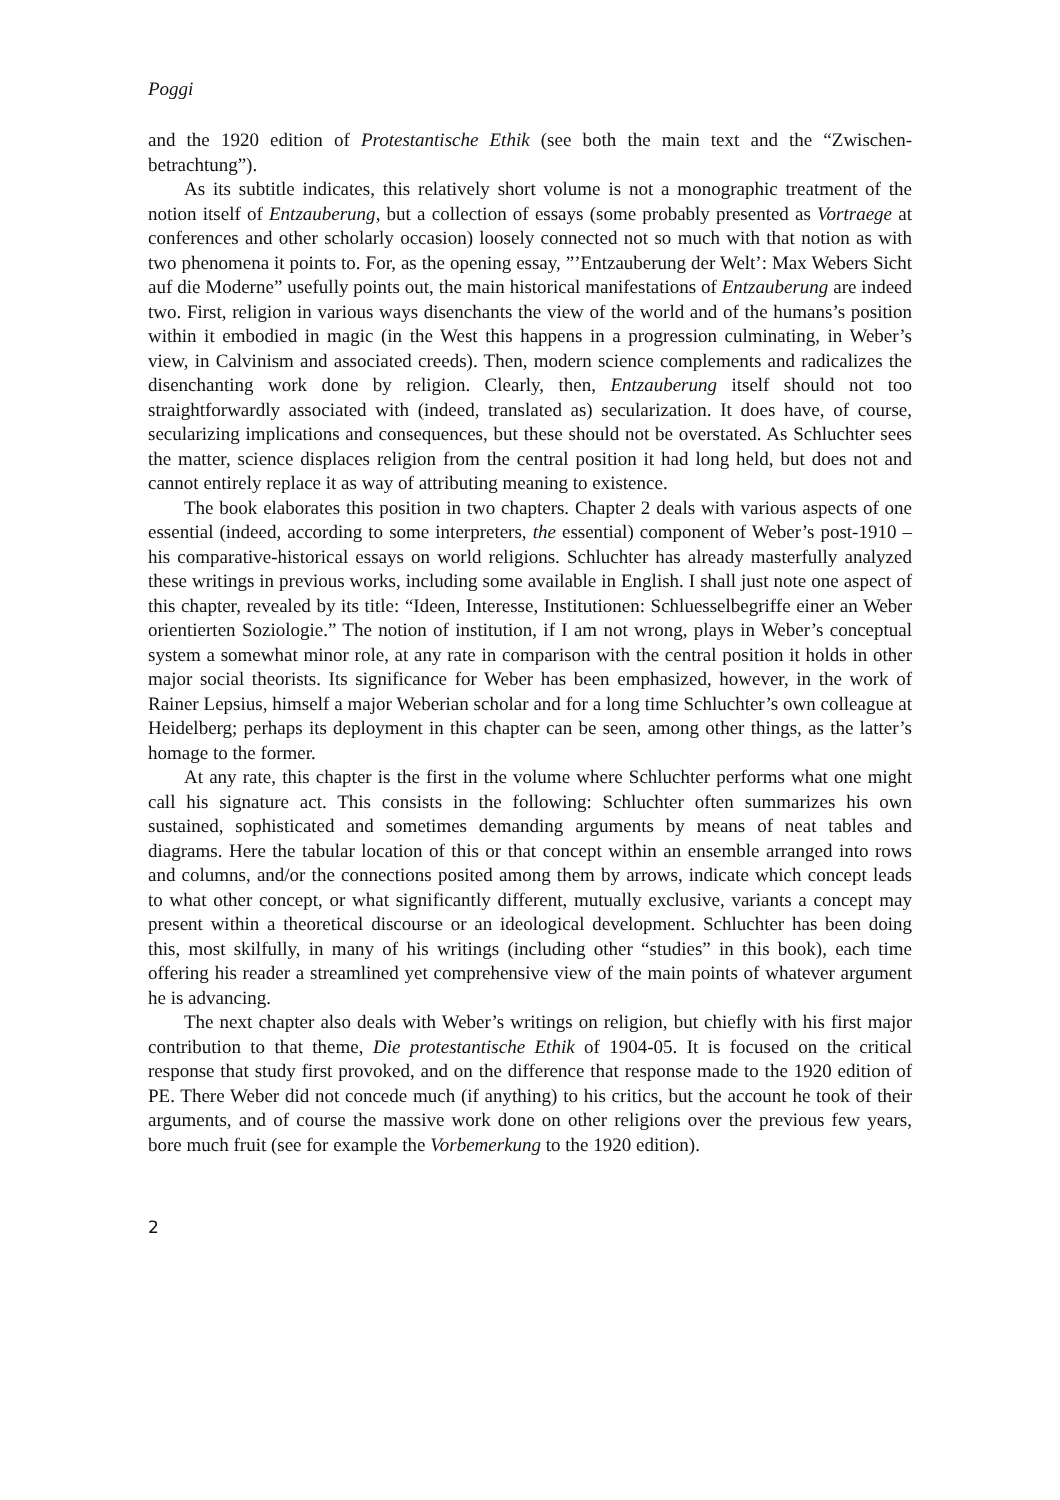Poggi
and the 1920 edition of Protestantische Ethik (see both the main text and the “Zwischen-betrachtung”).
As its subtitle indicates, this relatively short volume is not a monographic treatment of the notion itself of Entzauberung, but a collection of essays (some probably presented as Vortraege at conferences and other scholarly occasion) loosely connected not so much with that notion as with two phenomena it points to. For, as the opening essay, ”’Entzauberung der Welt’: Max Webers Sicht auf die Moderne” usefully points out, the main historical manifestations of Entzauberung are indeed two. First, religion in various ways disenchants the view of the world and of the humans’s position within it embodied in magic (in the West this happens in a progression culminating, in Weber’s view, in Calvinism and associated creeds). Then, modern science complements and radicalizes the disenchanting work done by religion. Clearly, then, Entzauberung itself should not too straightforwardly associated with (indeed, translated as) secularization. It does have, of course, secularizing implications and consequences, but these should not be overstated. As Schluchter sees the matter, science displaces religion from the central position it had long held, but does not and cannot entirely replace it as way of attributing meaning to existence.
The book elaborates this position in two chapters. Chapter 2 deals with various aspects of one essential (indeed, according to some interpreters, the essential) component of Weber’s post-1910 – his comparative-historical essays on world religions. Schluchter has already masterfully analyzed these writings in previous works, including some available in English. I shall just note one aspect of this chapter, revealed by its title: “Ideen, Interesse, Institutionen: Schluesselbegriffe einer an Weber orientierten Soziologie.” The notion of institution, if I am not wrong, plays in Weber’s conceptual system a somewhat minor role, at any rate in comparison with the central position it holds in other major social theorists. Its significance for Weber has been emphasized, however, in the work of Rainer Lepsius, himself a major Weberian scholar and for a long time Schluchter’s own colleague at Heidelberg; perhaps its deployment in this chapter can be seen, among other things, as the latter’s homage to the former.
At any rate, this chapter is the first in the volume where Schluchter performs what one might call his signature act. This consists in the following: Schluchter often summarizes his own sustained, sophisticated and sometimes demanding arguments by means of neat tables and diagrams. Here the tabular location of this or that concept within an ensemble arranged into rows and columns, and/or the connections posited among them by arrows, indicate which concept leads to what other concept, or what significantly different, mutually exclusive, variants a concept may present within a theoretical discourse or an ideological development. Schluchter has been doing this, most skilfully, in many of his writings (including other “studies” in this book), each time offering his reader a streamlined yet comprehensive view of the main points of whatever argument he is advancing.
The next chapter also deals with Weber’s writings on religion, but chiefly with his first major contribution to that theme, Die protestantische Ethik of 1904-05. It is focused on the critical response that study first provoked, and on the difference that response made to the 1920 edition of PE. There Weber did not concede much (if anything) to his critics, but the account he took of their arguments, and of course the massive work done on other religions over the previous few years, bore much fruit (see for example the Vorbemerkung to the 1920 edition).
2